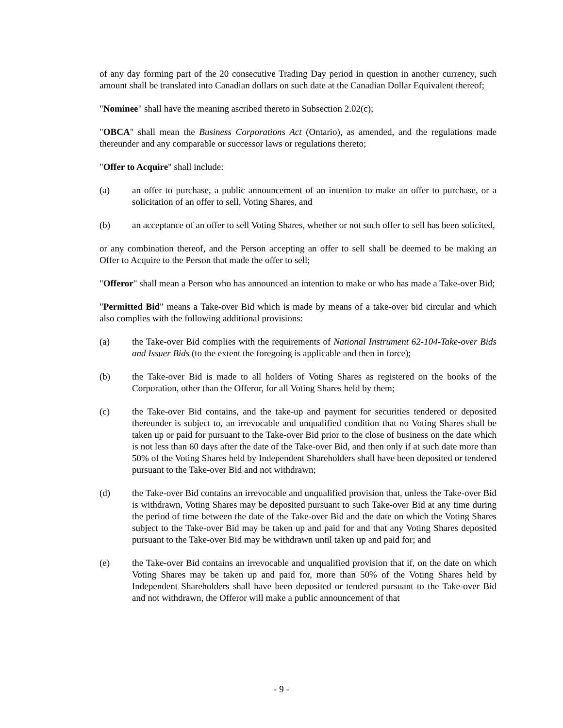of any day forming part of the 20 consecutive Trading Day period in question in another currency, such amount shall be translated into Canadian dollars on such date at the Canadian Dollar Equivalent thereof;
"Nominee" shall have the meaning ascribed thereto in Subsection 2.02(c);
"OBCA" shall mean the Business Corporations Act (Ontario), as amended, and the regulations made thereunder and any comparable or successor laws or regulations thereto;
"Offer to Acquire" shall include:
(a) an offer to purchase, a public announcement of an intention to make an offer to purchase, or a solicitation of an offer to sell, Voting Shares, and
(b) an acceptance of an offer to sell Voting Shares, whether or not such offer to sell has been solicited,
or any combination thereof, and the Person accepting an offer to sell shall be deemed to be making an Offer to Acquire to the Person that made the offer to sell;
"Offeror" shall mean a Person who has announced an intention to make or who has made a Take-over Bid;
"Permitted Bid" means a Take-over Bid which is made by means of a take-over bid circular and which also complies with the following additional provisions:
(a) the Take-over Bid complies with the requirements of National Instrument 62-104-Take-over Bids and Issuer Bids (to the extent the foregoing is applicable and then in force);
(b) the Take-over Bid is made to all holders of Voting Shares as registered on the books of the Corporation, other than the Offeror, for all Voting Shares held by them;
(c) the Take-over Bid contains, and the take-up and payment for securities tendered or deposited thereunder is subject to, an irrevocable and unqualified condition that no Voting Shares shall be taken up or paid for pursuant to the Take-over Bid prior to the close of business on the date which is not less than 60 days after the date of the Take-over Bid, and then only if at such date more than 50% of the Voting Shares held by Independent Shareholders shall have been deposited or tendered pursuant to the Take-over Bid and not withdrawn;
(d) the Take-over Bid contains an irrevocable and unqualified provision that, unless the Take-over Bid is withdrawn, Voting Shares may be deposited pursuant to such Take-over Bid at any time during the period of time between the date of the Take-over Bid and the date on which the Voting Shares subject to the Take-over Bid may be taken up and paid for and that any Voting Shares deposited pursuant to the Take-over Bid may be withdrawn until taken up and paid for; and
(e) the Take-over Bid contains an irrevocable and unqualified provision that if, on the date on which Voting Shares may be taken up and paid for, more than 50% of the Voting Shares held by Independent Shareholders shall have been deposited or tendered pursuant to the Take-over Bid and not withdrawn, the Offeror will make a public announcement of that
- 9 -